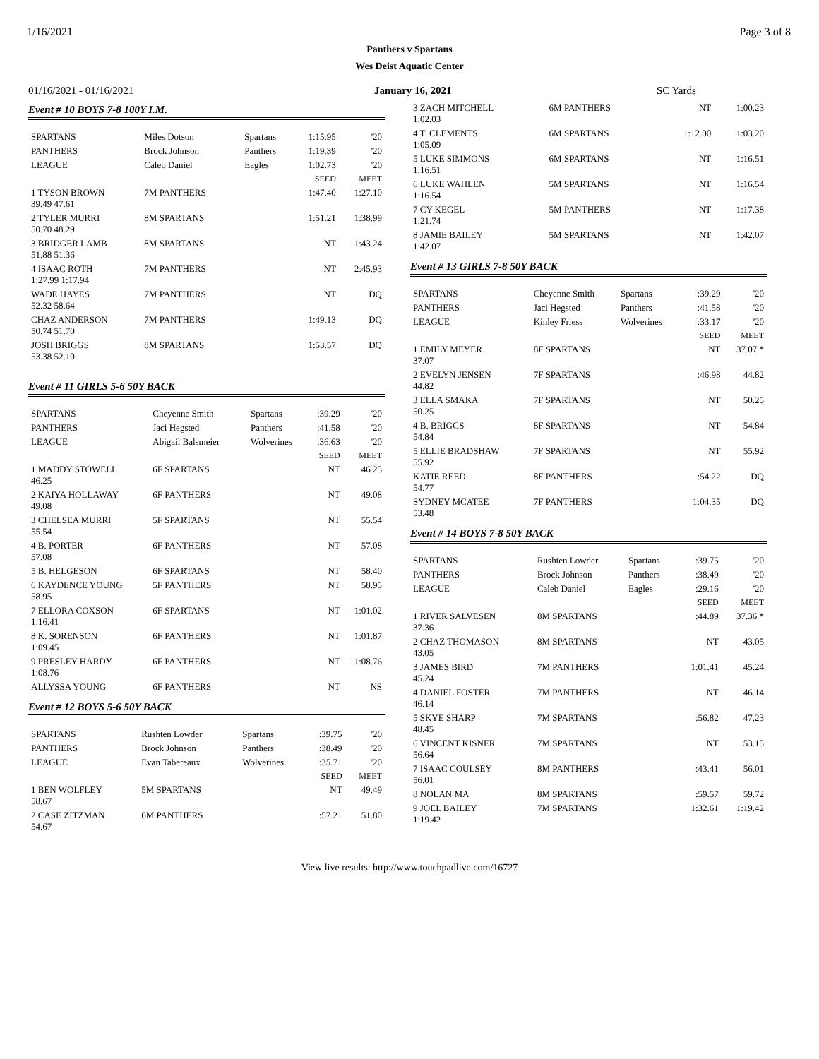1/16/2021 Page 3 of 8
Panthers v Spartans
Wes Deist Aquatic Center
01/16/2021 - 01/16/2021 January 16, 2021 SC Yards
Event # 10 BOYS 7-8 100Y I.M.
| SPARTANS | Miles Dotson | | Spartans | 1:15.95 | '20 |
| PANTHERS | Brock Johnson | | Panthers | 1:19.39 | '20 |
| LEAGUE | Caleb Daniel | | Eagles | 1:02.73 | '20 |
| | | | | SEED | MEET |
| 1 TYSON BROWN 39.49 47.61 | 7M PANTHERS | | | 1:47.40 | 1:27.10 |
| 2 TYLER MURRI 50.70 48.29 | 8M SPARTANS | | | 1:51.21 | 1:38.99 |
| 3 BRIDGER LAMB 51.88 51.36 | 8M SPARTANS | | | NT | 1:43.24 |
| 4 ISAAC ROTH 1:27.99 1:17.94 | 7M PANTHERS | | | NT | 2:45.93 |
| WADE HAYES 52.32 58.64 | 7M PANTHERS | | | NT | DQ |
| CHAZ ANDERSON 50.74 51.70 | 7M PANTHERS | | | 1:49.13 | DQ |
| JOSH BRIGGS 53.38 52.10 | 8M SPARTANS | | | 1:53.57 | DQ |
Event # 11 GIRLS 5-6 50Y BACK
| SPARTANS | Cheyenne Smith | | Spartans | :39.29 | '20 |
| PANTHERS | Jaci Hegsted | | Panthers | :41.58 | '20 |
| LEAGUE | Abigail Balsmeier | | Wolverines | :36.63 | '20 |
| | | | | SEED | MEET |
| 1 MADDY STOWELL 46.25 | 6F SPARTANS | | | NT | 46.25 |
| 2 KAIYA HOLLAWAY 49.08 | 6F PANTHERS | | | NT | 49.08 |
| 3 CHELSEA MURRI 55.54 | 5F SPARTANS | | | NT | 55.54 |
| 4 B. PORTER 57.08 | 6F PANTHERS | | | NT | 57.08 |
| 5 B. HELGESON | 6F SPARTANS | | | NT | 58.40 |
| 6 KAYDENCE YOUNG 58.95 | 5F PANTHERS | | | NT | 58.95 |
| 7 ELLORA COXSON 1:16.41 | 6F SPARTANS | | | NT | 1:01.02 |
| 8 K. SORENSON 1:09.45 | 6F PANTHERS | | | NT | 1:01.87 |
| 9 PRESLEY HARDY 1:08.76 | 6F PANTHERS | | | NT | 1:08.76 |
| ALLYSSA YOUNG | 6F PANTHERS | | | NT | NS |
Event # 12 BOYS 5-6 50Y BACK
| SPARTANS | Rushten Lowder | | Spartans | :39.75 | '20 |
| PANTHERS | Brock Johnson | | Panthers | :38.49 | '20 |
| LEAGUE | Evan Tabereaux | | Wolverines | :35.71 | '20 |
| | | | | SEED | MEET |
| 1 BEN WOLFLEY 58.67 | 5M SPARTANS | | | NT | 49.49 |
| 2 CASE ZITZMAN 54.67 | 6M PANTHERS | | | :57.21 | 51.80 |
| 3 ZACH MITCHELL 1:02.03 | 6M PANTHERS | | NT | 1:00.23 |
| 4 T. CLEMENTS 1:05.09 | 6M SPARTANS | | 1:12.00 | 1:03.20 |
| 5 LUKE SIMMONS 1:16.51 | 6M SPARTANS | | NT | 1:16.51 |
| 6 LUKE WAHLEN 1:16.54 | 5M SPARTANS | | NT | 1:16.54 |
| 7 CY KEGEL 1:21.74 | 5M PANTHERS | | NT | 1:17.38 |
| 8 JAMIE BAILEY 1:42.07 | 5M SPARTANS | | NT | 1:42.07 |
Event # 13 GIRLS 7-8 50Y BACK
| SPARTANS | Cheyenne Smith | Spartans | :39.29 | '20 |
| PANTHERS | Jaci Hegsted | Panthers | :41.58 | '20 |
| LEAGUE | Kinley Friess | Wolverines | :33.17 | '20 |
| | | | SEED | MEET |
| 1 EMILY MEYER 37.07 | 8F SPARTANS | | NT | 37.07 * |
| 2 EVELYN JENSEN 44.82 | 7F SPARTANS | | :46.98 | 44.82 |
| 3 ELLA SMAKA 50.25 | 7F SPARTANS | | NT | 50.25 |
| 4 B. BRIGGS 54.84 | 8F SPARTANS | | NT | 54.84 |
| 5 ELLIE BRADSHAW 55.92 | 7F SPARTANS | | NT | 55.92 |
| KATIE REED 54.77 | 8F PANTHERS | | :54.22 | DQ |
| SYDNEY MCATEE 53.48 | 7F PANTHERS | | 1:04.35 | DQ |
Event # 14 BOYS 7-8 50Y BACK
| SPARTANS | Rushten Lowder | Spartans | :39.75 | '20 |
| PANTHERS | Brock Johnson | Panthers | :38.49 | '20 |
| LEAGUE | Caleb Daniel | Eagles | :29.16 | '20 |
| | | | SEED | MEET |
| 1 RIVER SALVESEN 37.36 | 8M SPARTANS | | :44.89 | 37.36 * |
| 2 CHAZ THOMASON 43.05 | 8M SPARTANS | | NT | 43.05 |
| 3 JAMES BIRD 45.24 | 7M PANTHERS | | 1:01.41 | 45.24 |
| 4 DANIEL FOSTER 46.14 | 7M PANTHERS | | NT | 46.14 |
| 5 SKYE SHARP 48.45 | 7M SPARTANS | | :56.82 | 47.23 |
| 6 VINCENT KISNER 56.64 | 7M SPARTANS | | NT | 53.15 |
| 7 ISAAC COULSEY 56.01 | 8M PANTHERS | | :43.41 | 56.01 |
| 8 NOLAN MA | 8M SPARTANS | | :59.57 | 59.72 |
| 9 JOEL BAILEY 1:19.42 | 7M SPARTANS | | 1:32.61 | 1:19.42 |
View live results: http://www.touchpadlive.com/16727